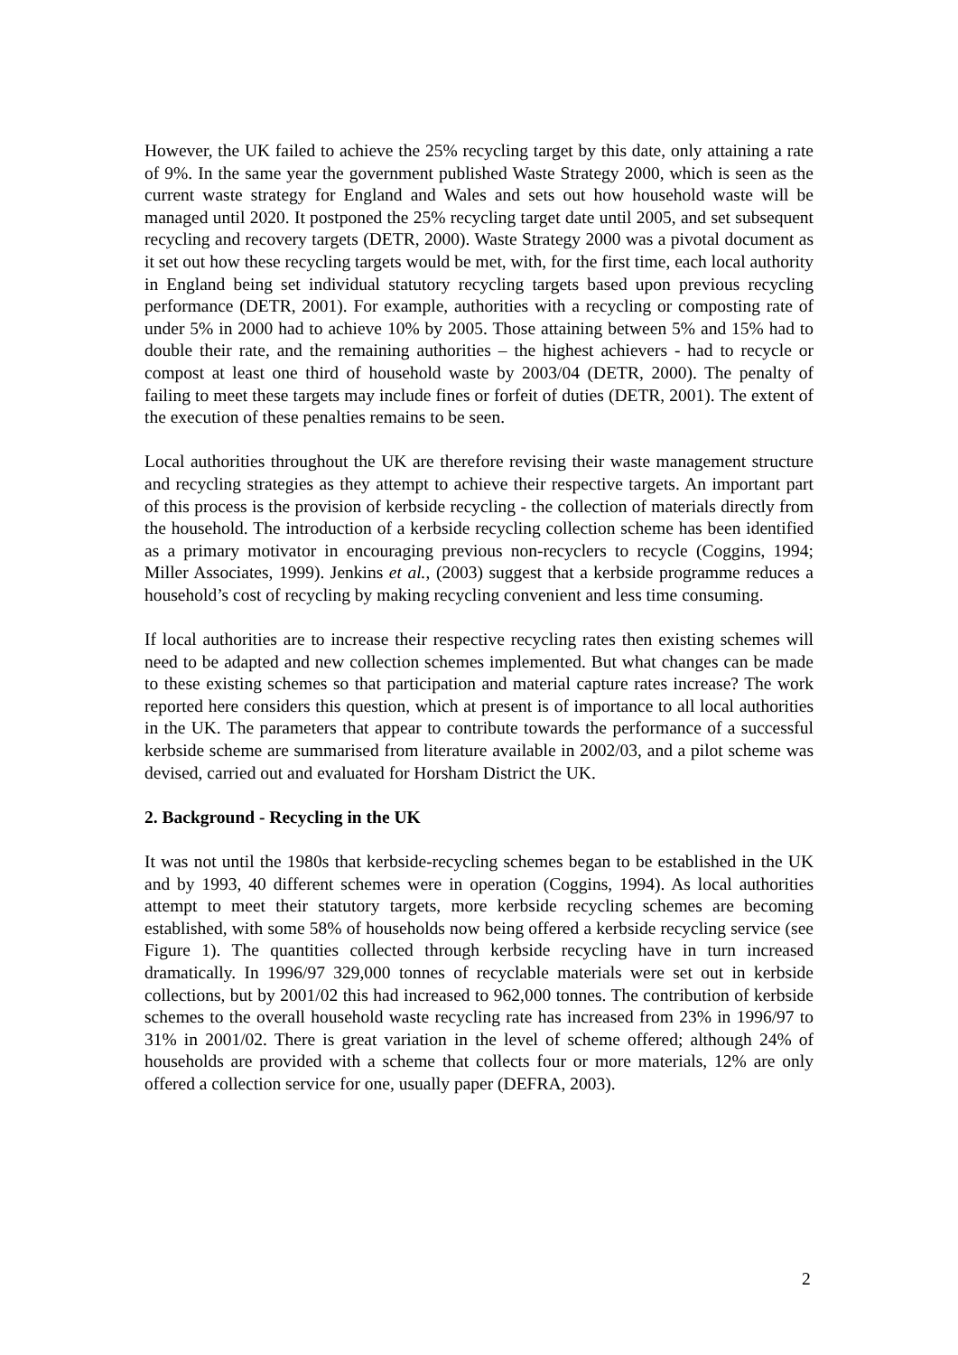However, the UK failed to achieve the 25% recycling target by this date, only attaining a rate of 9%. In the same year the government published Waste Strategy 2000, which is seen as the current waste strategy for England and Wales and sets out how household waste will be managed until 2020. It postponed the 25% recycling target date until 2005, and set subsequent recycling and recovery targets (DETR, 2000). Waste Strategy 2000 was a pivotal document as it set out how these recycling targets would be met, with, for the first time, each local authority in England being set individual statutory recycling targets based upon previous recycling performance (DETR, 2001). For example, authorities with a recycling or composting rate of under 5% in 2000 had to achieve 10% by 2005. Those attaining between 5% and 15% had to double their rate, and the remaining authorities – the highest achievers - had to recycle or compost at least one third of household waste by 2003/04 (DETR, 2000). The penalty of failing to meet these targets may include fines or forfeit of duties (DETR, 2001). The extent of the execution of these penalties remains to be seen.
Local authorities throughout the UK are therefore revising their waste management structure and recycling strategies as they attempt to achieve their respective targets. An important part of this process is the provision of kerbside recycling - the collection of materials directly from the household. The introduction of a kerbside recycling collection scheme has been identified as a primary motivator in encouraging previous non-recyclers to recycle (Coggins, 1994; Miller Associates, 1999). Jenkins et al., (2003) suggest that a kerbside programme reduces a household’s cost of recycling by making recycling convenient and less time consuming.
If local authorities are to increase their respective recycling rates then existing schemes will need to be adapted and new collection schemes implemented. But what changes can be made to these existing schemes so that participation and material capture rates increase? The work reported here considers this question, which at present is of importance to all local authorities in the UK. The parameters that appear to contribute towards the performance of a successful kerbside scheme are summarised from literature available in 2002/03, and a pilot scheme was devised, carried out and evaluated for Horsham District the UK.
2. Background - Recycling in the UK
It was not until the 1980s that kerbside-recycling schemes began to be established in the UK and by 1993, 40 different schemes were in operation (Coggins, 1994). As local authorities attempt to meet their statutory targets, more kerbside recycling schemes are becoming established, with some 58% of households now being offered a kerbside recycling service (see Figure 1). The quantities collected through kerbside recycling have in turn increased dramatically. In 1996/97 329,000 tonnes of recyclable materials were set out in kerbside collections, but by 2001/02 this had increased to 962,000 tonnes. The contribution of kerbside schemes to the overall household waste recycling rate has increased from 23% in 1996/97 to 31% in 2001/02. There is great variation in the level of scheme offered; although 24% of households are provided with a scheme that collects four or more materials, 12% are only offered a collection service for one, usually paper (DEFRA, 2003).
2